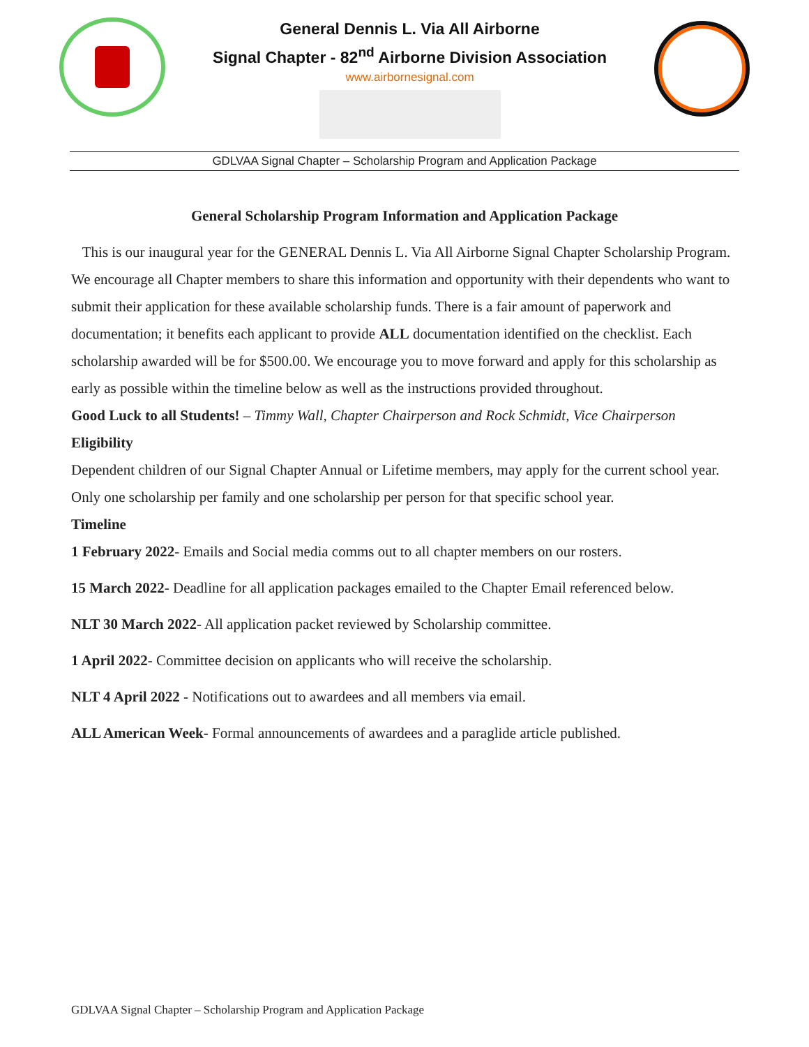General Dennis L. Via All Airborne
Signal Chapter - 82<sup>nd</sup> Airborne Division Association
www.airbornesignal.com
GDLVAA Signal Chapter – Scholarship Program and Application Package
General Scholarship Program Information and Application Package
This is our inaugural year for the GENERAL Dennis L. Via All Airborne Signal Chapter Scholarship Program. We encourage all Chapter members to share this information and opportunity with their dependents who want to submit their application for these available scholarship funds. There is a fair amount of paperwork and documentation; it benefits each applicant to provide ALL documentation identified on the checklist. Each scholarship awarded will be for $500.00. We encourage you to move forward and apply for this scholarship as early as possible within the timeline below as well as the instructions provided throughout.
Good Luck to all Students! – Timmy Wall, Chapter Chairperson and Rock Schmidt, Vice Chairperson
Eligibility
Dependent children of our Signal Chapter Annual or Lifetime members, may apply for the current school year. Only one scholarship per family and one scholarship per person for that specific school year.
Timeline
1 February 2022- Emails and Social media comms out to all chapter members on our rosters.
15 March 2022- Deadline for all application packages emailed to the Chapter Email referenced below.
NLT 30 March 2022- All application packet reviewed by Scholarship committee.
1 April 2022- Committee decision on applicants who will receive the scholarship.
NLT 4 April 2022 - Notifications out to awardees and all members via email.
ALL American Week- Formal announcements of awardees and a paraglide article published.
GDLVAA Signal Chapter – Scholarship Program and Application Package